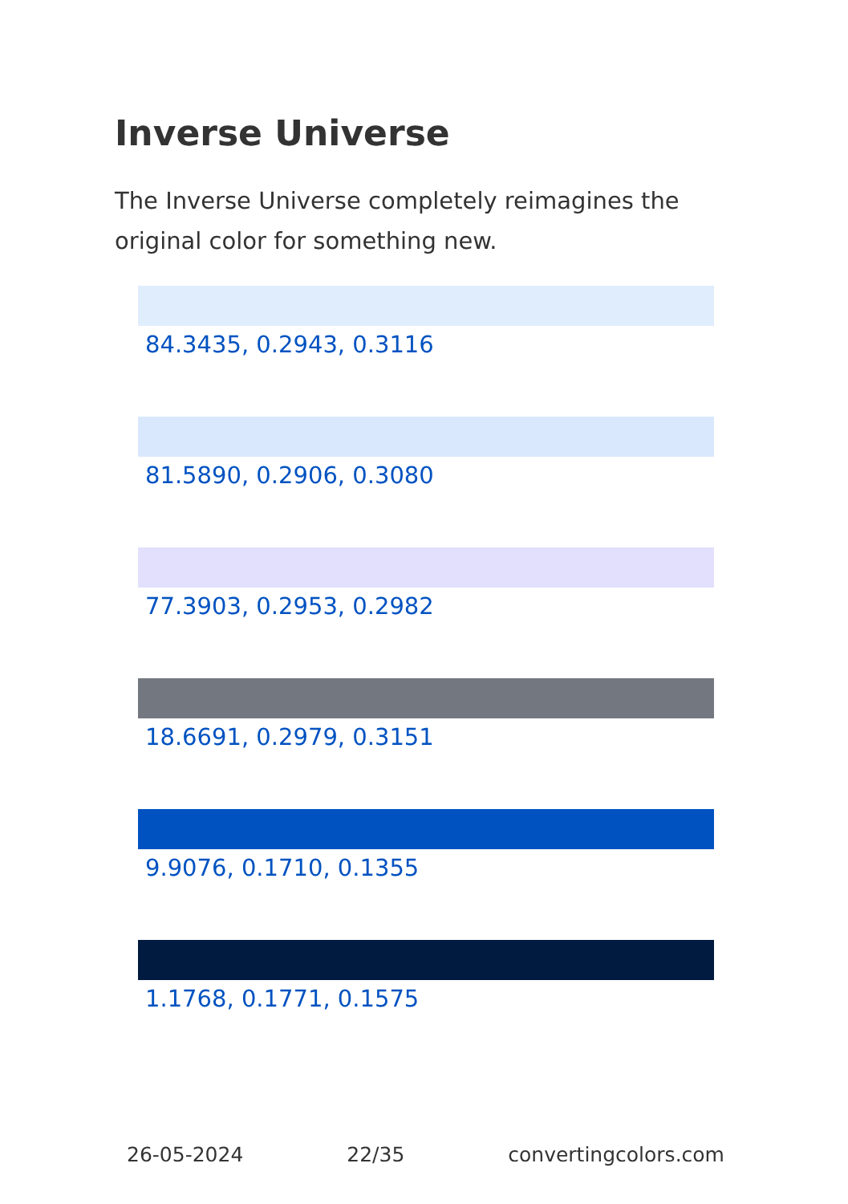Inverse Universe
The Inverse Universe completely reimagines the original color for something new.
84.3435, 0.2943, 0.3116
81.5890, 0.2906, 0.3080
77.3903, 0.2953, 0.2982
18.6691, 0.2979, 0.3151
9.9076, 0.1710, 0.1355
1.1768, 0.1771, 0.1575
26-05-2024 22/35 convertingcolors.com